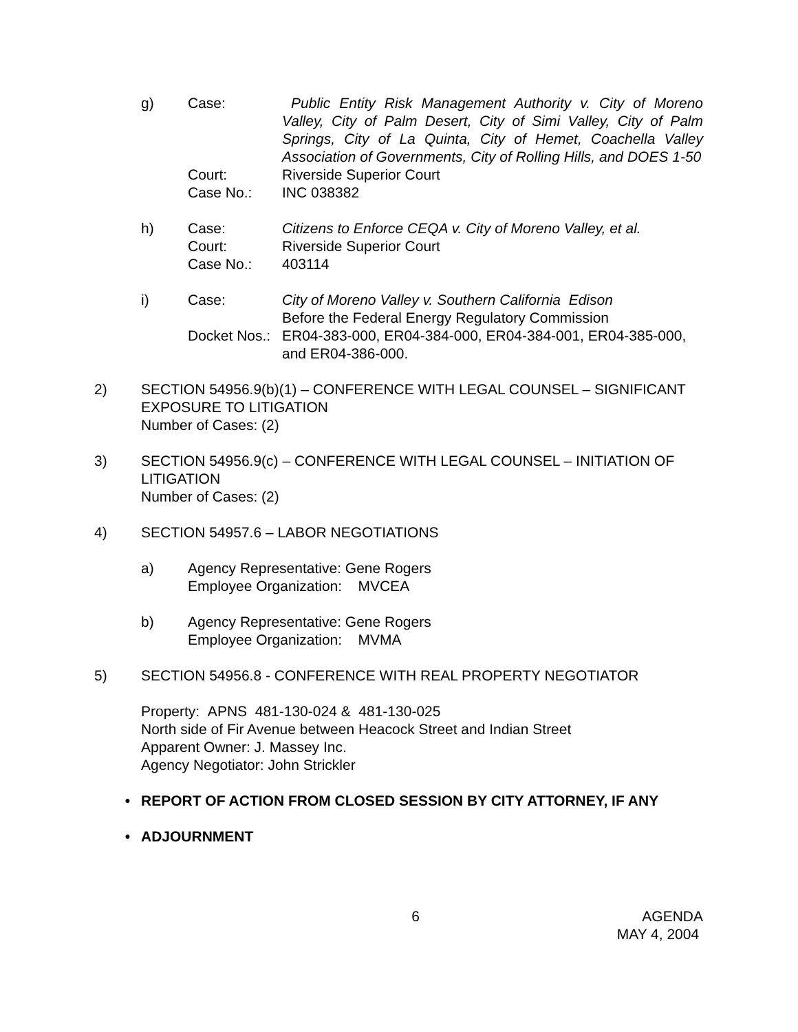g)
Case:
Public Entity Risk Management Authority v. City of Moreno Valley, City of Palm Desert, City of Simi Valley, City of Palm Springs, City of La Quinta, City of Hemet, Coachella Valley Association of Governments, City of Rolling Hills, and DOES 1-50
Court:
Riverside Superior Court
Case No.:
INC 038382
h)
Case:
Citizens to Enforce CEQA v. City of Moreno Valley, et al.
Court:
Riverside Superior Court
Case No.:
403114
i)
Case:
City of Moreno Valley v. Southern California Edison
Before the Federal Energy Regulatory Commission
Docket Nos.:
ER04-383-000, ER04-384-000, ER04-384-001, ER04-385-000, and ER04-386-000.
2)
SECTION 54956.9(b)(1) – CONFERENCE WITH LEGAL COUNSEL – SIGNIFICANT EXPOSURE TO LITIGATION
Number of Cases: (2)
3)
SECTION 54956.9(c) – CONFERENCE WITH LEGAL COUNSEL – INITIATION OF LITIGATION
Number of Cases: (2)
4)
SECTION 54957.6 – LABOR NEGOTIATIONS
a)
Agency Representative: Gene Rogers
Employee Organization: MVCEA
b)
Agency Representative: Gene Rogers
Employee Organization: MVMA
5)
SECTION 54956.8 - CONFERENCE WITH REAL PROPERTY NEGOTIATOR
Property: APNS 481-130-024 & 481-130-025
North side of Fir Avenue between Heacock Street and Indian Street
Apparent Owner: J. Massey Inc.
Agency Negotiator: John Strickler
•
REPORT OF ACTION FROM CLOSED SESSION BY CITY ATTORNEY, IF ANY
•
ADJOURNMENT
6 AGENDA
MAY 4, 2004